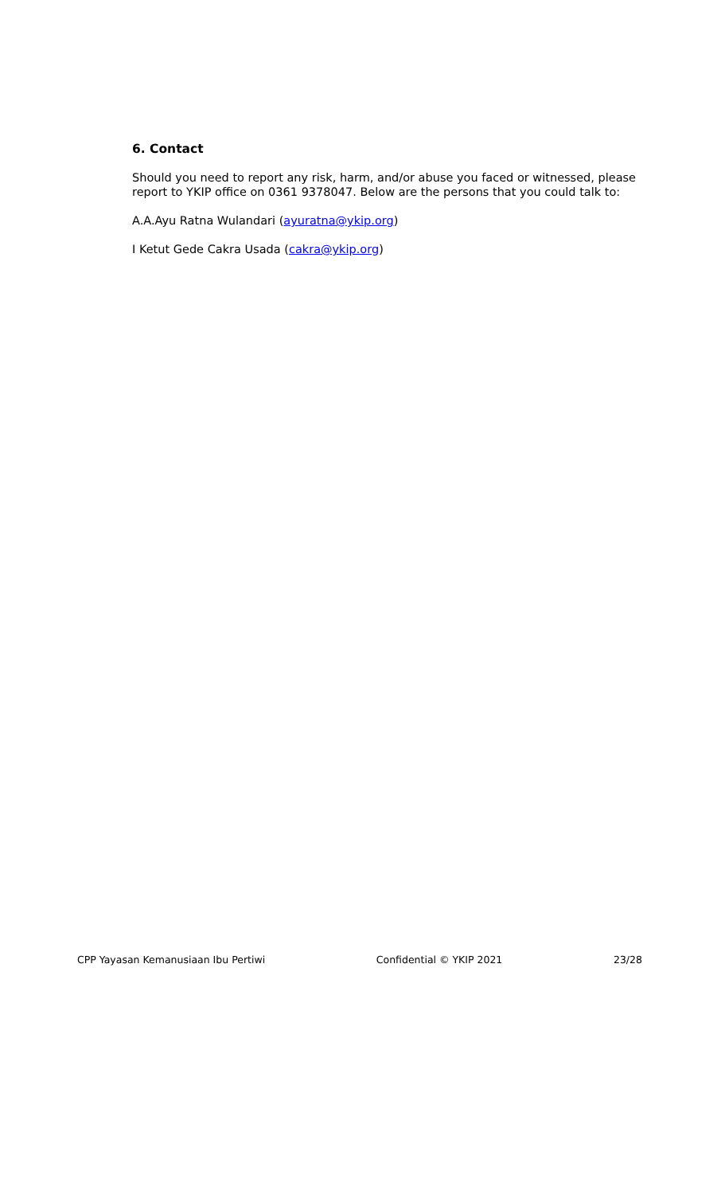6. Contact
Should you need to report any risk, harm, and/or abuse you faced or witnessed, please report to YKIP office on 0361 9378047. Below are the persons that you could talk to:
A.A.Ayu Ratna Wulandari (ayuratna@ykip.org)
I Ketut Gede Cakra Usada (cakra@ykip.org)
CPP Yayasan Kemanusiaan Ibu Pertiwi Confidential © YKIP 2021 23/28